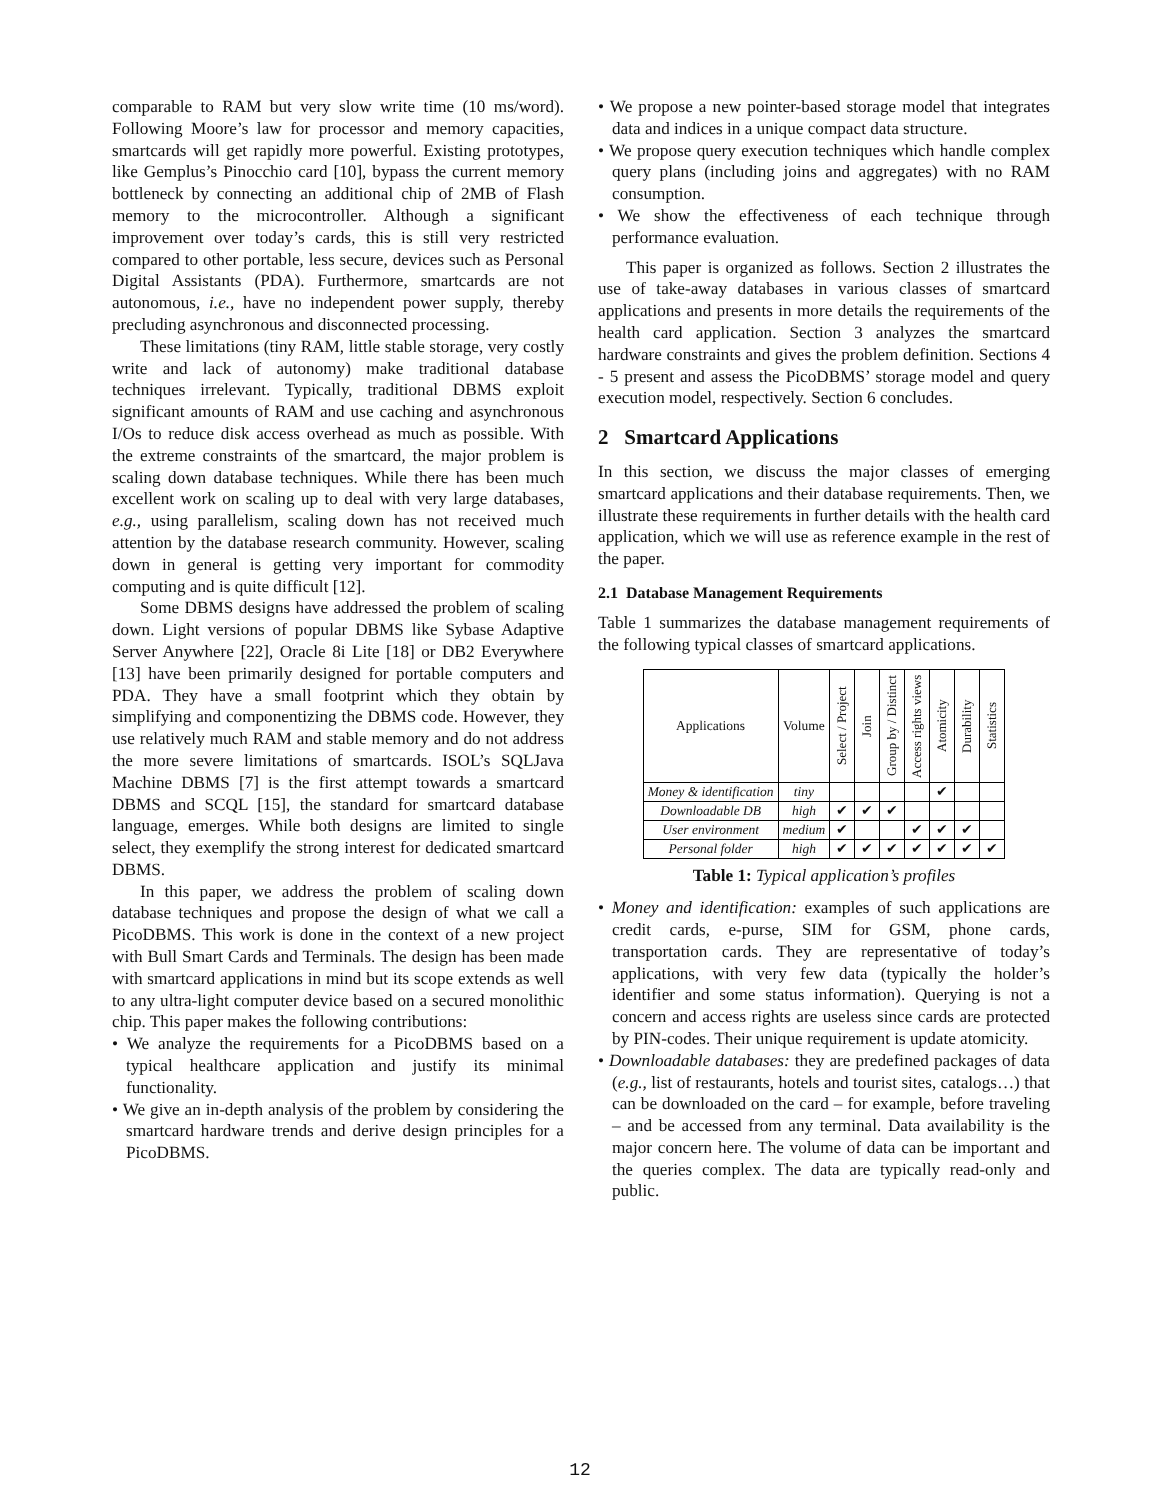comparable to RAM but very slow write time (10 ms/word). Following Moore’s law for processor and memory capacities, smartcards will get rapidly more powerful. Existing prototypes, like Gemplus’s Pinocchio card [10], bypass the current memory bottleneck by connecting an additional chip of 2MB of Flash memory to the microcontroller. Although a significant improvement over today’s cards, this is still very restricted compared to other portable, less secure, devices such as Personal Digital Assistants (PDA). Furthermore, smartcards are not autonomous, i.e., have no independent power supply, thereby precluding asynchronous and disconnected processing.
These limitations (tiny RAM, little stable storage, very costly write and lack of autonomy) make traditional database techniques irrelevant. Typically, traditional DBMS exploit significant amounts of RAM and use caching and asynchronous I/Os to reduce disk access overhead as much as possible. With the extreme constraints of the smartcard, the major problem is scaling down database techniques. While there has been much excellent work on scaling up to deal with very large databases, e.g., using parallelism, scaling down has not received much attention by the database research community. However, scaling down in general is getting very important for commodity computing and is quite difficult [12].
Some DBMS designs have addressed the problem of scaling down. Light versions of popular DBMS like Sybase Adaptive Server Anywhere [22], Oracle 8i Lite [18] or DB2 Everywhere [13] have been primarily designed for portable computers and PDA. They have a small footprint which they obtain by simplifying and componentizing the DBMS code. However, they use relatively much RAM and stable memory and do not address the more severe limitations of smartcards. ISOL’s SQLJava Machine DBMS [7] is the first attempt towards a smartcard DBMS and SCQL [15], the standard for smartcard database language, emerges. While both designs are limited to single select, they exemplify the strong interest for dedicated smartcard DBMS.
In this paper, we address the problem of scaling down database techniques and propose the design of what we call a PicoDBMS. This work is done in the context of a new project with Bull Smart Cards and Terminals. The design has been made with smartcard applications in mind but its scope extends as well to any ultra-light computer device based on a secured monolithic chip. This paper makes the following contributions:
• We analyze the requirements for a PicoDBMS based on a typical healthcare application and justify its minimal functionality.
• We give an in-depth analysis of the problem by considering the smartcard hardware trends and derive design principles for a PicoDBMS.
• We propose a new pointer-based storage model that integrates data and indices in a unique compact data structure.
• We propose query execution techniques which handle complex query plans (including joins and aggregates) with no RAM consumption.
• We show the effectiveness of each technique through performance evaluation.
This paper is organized as follows. Section 2 illustrates the use of take-away databases in various classes of smartcard applications and presents in more details the requirements of the health card application. Section 3 analyzes the smartcard hardware constraints and gives the problem definition. Sections 4 - 5 present and assess the PicoDBMS’ storage model and query execution model, respectively. Section 6 concludes.
2 Smartcard Applications
In this section, we discuss the major classes of emerging smartcard applications and their database requirements. Then, we illustrate these requirements in further details with the health card application, which we will use as reference example in the rest of the paper.
2.1 Database Management Requirements
Table 1 summarizes the database management requirements of the following typical classes of smartcard applications.
| Applications | Volume | Select / Project | Join | Group by / Distinct | Access rights views | Atomicity | Durability | Statistics |
| --- | --- | --- | --- | --- | --- | --- | --- | --- |
| Money & identification | tiny | | | | | ✔ | | |
| Downloadable DB | high | ✔ | ✔ | ✔ | | | | |
| User environment | medium | ✔ | | | ✔ | ✔ | ✔ | |
| Personal folder | high | ✔ | ✔ | ✔ | ✔ | ✔ | ✔ | ✔ |
Table 1: Typical application’s profiles
• Money and identification: examples of such applications are credit cards, e-purse, SIM for GSM, phone cards, transportation cards. They are representative of today’s applications, with very few data (typically the holder’s identifier and some status information). Querying is not a concern and access rights are useless since cards are protected by PIN-codes. Their unique requirement is update atomicity.
• Downloadable databases: they are predefined packages of data (e.g., list of restaurants, hotels and tourist sites, catalogs…) that can be downloaded on the card – for example, before traveling – and be accessed from any terminal. Data availability is the major concern here. The volume of data can be important and the queries complex. The data are typically read-only and public.
12